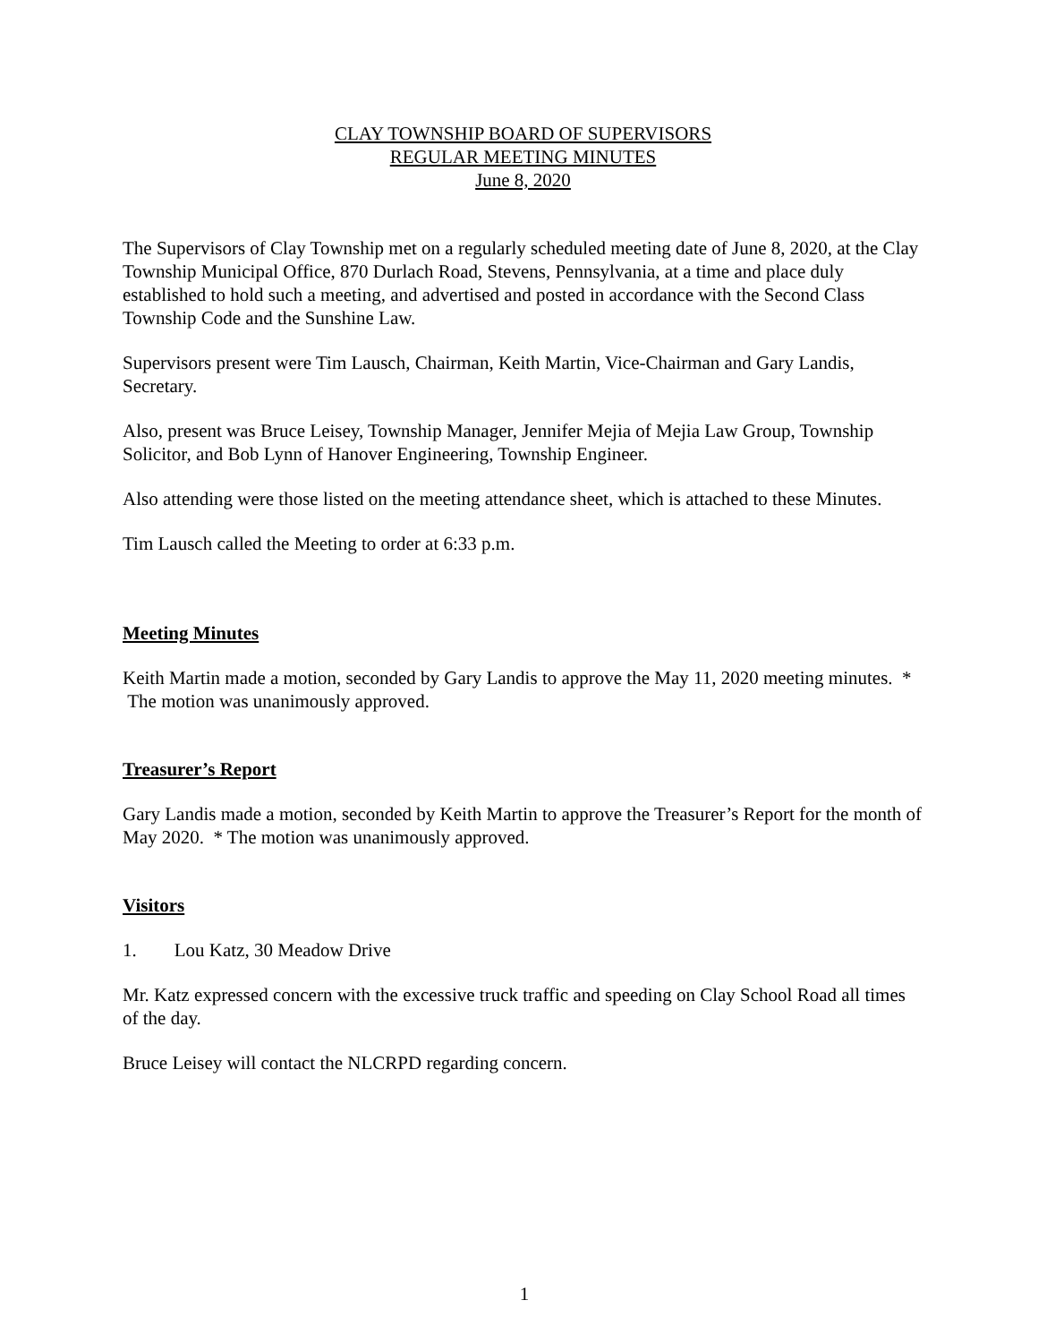CLAY TOWNSHIP BOARD OF SUPERVISORS
REGULAR MEETING MINUTES
June 8, 2020
The Supervisors of Clay Township met on a regularly scheduled meeting date of June 8, 2020, at the Clay Township Municipal Office, 870 Durlach Road, Stevens, Pennsylvania, at a time and place duly established to hold such a meeting, and advertised and posted in accordance with the Second Class Township Code and the Sunshine Law.
Supervisors present were Tim Lausch, Chairman, Keith Martin, Vice-Chairman and Gary Landis, Secretary.
Also, present was Bruce Leisey, Township Manager, Jennifer Mejia of Mejia Law Group, Township Solicitor, and Bob Lynn of Hanover Engineering, Township Engineer.
Also attending were those listed on the meeting attendance sheet, which is attached to these Minutes.
Tim Lausch called the Meeting to order at 6:33 p.m.
Meeting Minutes
Keith Martin made a motion, seconded by Gary Landis to approve the May 11, 2020 meeting minutes. * The motion was unanimously approved.
Treasurer’s Report
Gary Landis made a motion, seconded by Keith Martin to approve the Treasurer’s Report for the month of May 2020. * The motion was unanimously approved.
Visitors
1. Lou Katz, 30 Meadow Drive
Mr. Katz expressed concern with the excessive truck traffic and speeding on Clay School Road all times of the day.
Bruce Leisey will contact the NLCRPD regarding concern.
1